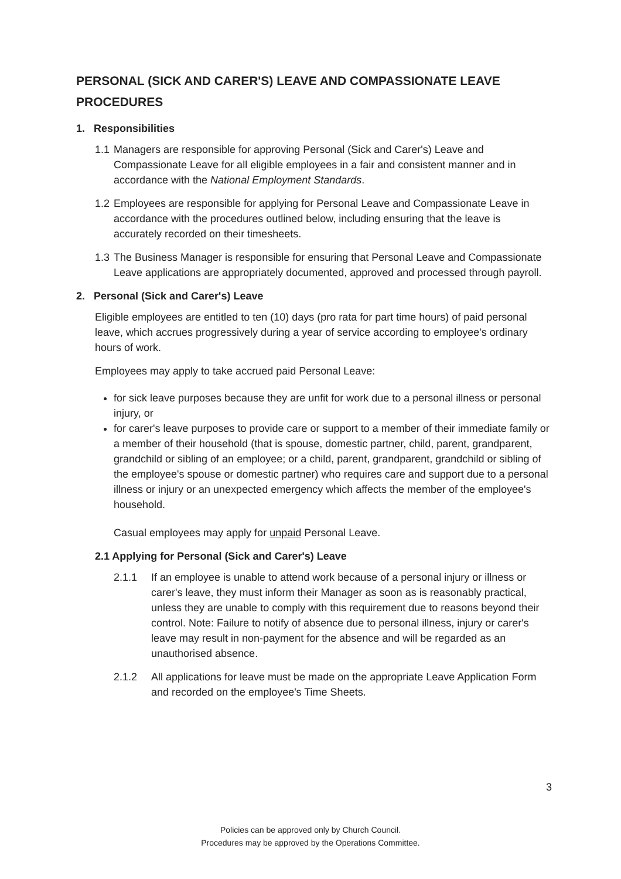PERSONAL (SICK AND CARER'S) LEAVE AND COMPASSIONATE LEAVE PROCEDURES
1. Responsibilities
1.1 Managers are responsible for approving Personal (Sick and Carer's) Leave and Compassionate Leave for all eligible employees in a fair and consistent manner and in accordance with the National Employment Standards.
1.2 Employees are responsible for applying for Personal Leave and Compassionate Leave in accordance with the procedures outlined below, including ensuring that the leave is accurately recorded on their timesheets.
1.3 The Business Manager is responsible for ensuring that Personal Leave and Compassionate Leave applications are appropriately documented, approved and processed through payroll.
2. Personal (Sick and Carer's) Leave
Eligible employees are entitled to ten (10) days (pro rata for part time hours) of paid personal leave, which accrues progressively during a year of service according to employee's ordinary hours of work.
Employees may apply to take accrued paid Personal Leave:
for sick leave purposes because they are unfit for work due to a personal illness or personal injury, or
for carer's leave purposes to provide care or support to a member of their immediate family or a member of their household (that is spouse, domestic partner, child, parent, grandparent, grandchild or sibling of an employee; or a child, parent, grandparent, grandchild or sibling of the employee's spouse or domestic partner) who requires care and support due to a personal illness or injury or an unexpected emergency which affects the member of the employee's household.
Casual employees may apply for unpaid Personal Leave.
2.1 Applying for Personal (Sick and Carer's) Leave
2.1.1 If an employee is unable to attend work because of a personal injury or illness or carer's leave, they must inform their Manager as soon as is reasonably practical, unless they are unable to comply with this requirement due to reasons beyond their control. Note: Failure to notify of absence due to personal illness, injury or carer's leave may result in non-payment for the absence and will be regarded as an unauthorised absence.
2.1.2 All applications for leave must be made on the appropriate Leave Application Form and recorded on the employee's Time Sheets.
3
Policies can be approved only by Church Council.
Procedures may be approved by the Operations Committee.